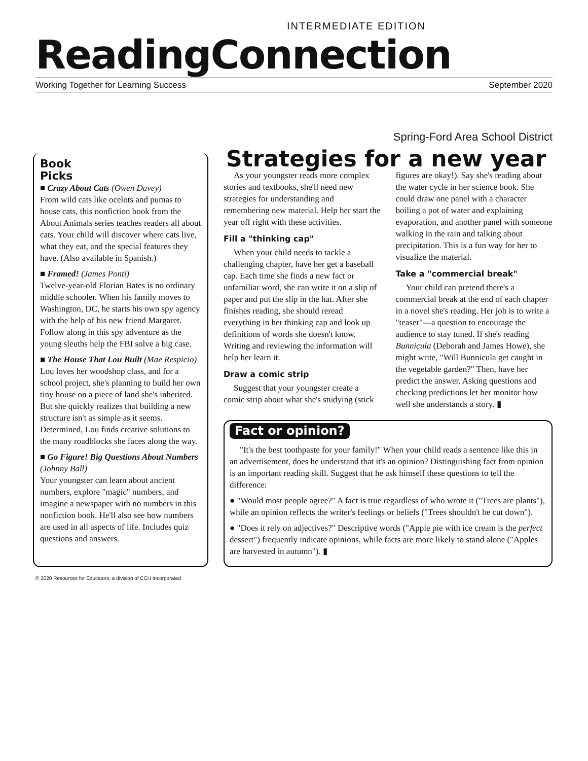INTERMEDIATE EDITION
ReadingConnection
Working Together for Learning Success September 2020
Spring-Ford Area School District
Book
Picks
■ Crazy About Cats (Owen Davey)
From wild cats like ocelots and pumas to house cats, this nonfiction book from the About Animals series teaches readers all about cats. Your child will discover where cats live, what they eat, and the special features they have. (Also available in Spanish.)
■ Framed! (James Ponti)
Twelve-year-old Florian Bates is no ordinary middle schooler. When his family moves to Washington, DC, he starts his own spy agency with the help of his new friend Margaret. Follow along in this spy adventure as the young sleuths help the FBI solve a big case.
■ The House That Lou Built (Mae Respicio)
Lou loves her woodshop class, and for a school project, she's planning to build her own tiny house on a piece of land she's inherited. But she quickly realizes that building a new structure isn't as simple as it seems. Determined, Lou finds creative solutions to the many roadblocks she faces along the way.
■ Go Figure! Big Questions About Numbers (Johnny Ball)
Your youngster can learn about ancient numbers, explore "magic" numbers, and imagine a newspaper with no numbers in this nonfiction book. He'll also see how numbers are used in all aspects of life. Includes quiz questions and answers.
Strategies for a new year
As your youngster reads more complex stories and textbooks, she'll need new strategies for understanding and remembering new material. Help her start the year off right with these activities.
Fill a "thinking cap"
When your child needs to tackle a challenging chapter, have her get a baseball cap. Each time she finds a new fact or unfamiliar word, she can write it on a slip of paper and put the slip in the hat. After she finishes reading, she should reread everything in her thinking cap and look up definitions of words she doesn't know. Writing and reviewing the information will help her learn it.
Draw a comic strip
Suggest that your youngster create a comic strip about what she's studying (stick figures are okay!). Say she's reading about the water cycle in her science book. She could draw one panel with a character boiling a pot of water and explaining evaporation, and another panel with someone walking in the rain and talking about precipitation. This is a fun way for her to visualize the material.
Take a "commercial break"
Your child can pretend there's a commercial break at the end of each chapter in a novel she's reading. Her job is to write a "teaser"—a question to encourage the audience to stay tuned. If she's reading Bunnicula (Deborah and James Howe), she might write, "Will Bunnicula get caught in the vegetable garden?" Then, have her predict the answer. Asking questions and checking predictions let her monitor how well she understands a story. ▮
Fact or opinion?
"It's the best toothpaste for your family!" When your child reads a sentence like this in an advertisement, does he understand that it's an opinion? Distinguishing fact from opinion is an important reading skill. Suggest that he ask himself these questions to tell the difference:
● "Would most people agree?" A fact is true regardless of who wrote it ("Trees are plants"), while an opinion reflects the writer's feelings or beliefs ("Trees shouldn't be cut down").
● "Does it rely on adjectives?" Descriptive words ("Apple pie with ice cream is the perfect dessert") frequently indicate opinions, while facts are more likely to stand alone ("Apples are harvested in autumn"). ▮
© 2020 Resources for Educators, a division of CCH Incorporated